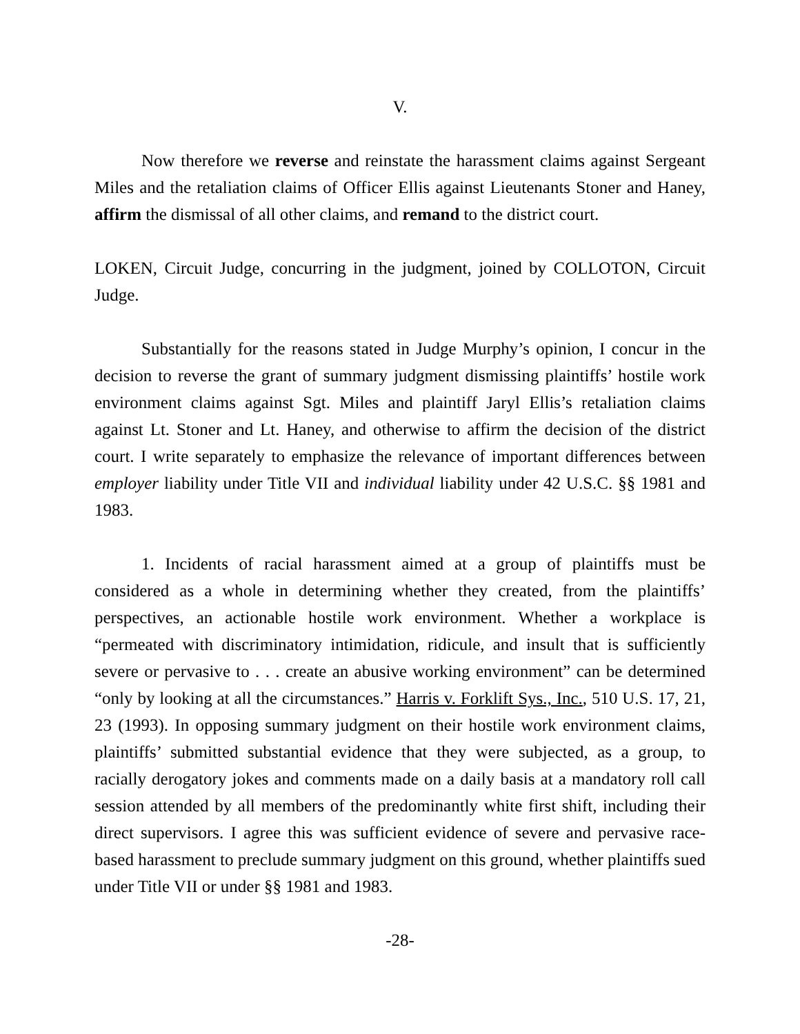V.
Now therefore we reverse and reinstate the harassment claims against Sergeant Miles and the retaliation claims of Officer Ellis against Lieutenants Stoner and Haney, affirm the dismissal of all other claims, and remand to the district court.
LOKEN, Circuit Judge, concurring in the judgment, joined by COLLOTON, Circuit Judge.
Substantially for the reasons stated in Judge Murphy’s opinion, I concur in the decision to reverse the grant of summary judgment dismissing plaintiffs’ hostile work environment claims against Sgt. Miles and plaintiff Jaryl Ellis’s retaliation claims against Lt. Stoner and Lt. Haney, and otherwise to affirm the decision of the district court. I write separately to emphasize the relevance of important differences between employer liability under Title VII and individual liability under 42 U.S.C. §§ 1981 and 1983.
1. Incidents of racial harassment aimed at a group of plaintiffs must be considered as a whole in determining whether they created, from the plaintiffs’ perspectives, an actionable hostile work environment. Whether a workplace is “permeated with discriminatory intimidation, ridicule, and insult that is sufficiently severe or pervasive to . . . create an abusive working environment” can be determined “only by looking at all the circumstances.” Harris v. Forklift Sys., Inc., 510 U.S. 17, 21, 23 (1993). In opposing summary judgment on their hostile work environment claims, plaintiffs’ submitted substantial evidence that they were subjected, as a group, to racially derogatory jokes and comments made on a daily basis at a mandatory roll call session attended by all members of the predominantly white first shift, including their direct supervisors. I agree this was sufficient evidence of severe and pervasive race-based harassment to preclude summary judgment on this ground, whether plaintiffs sued under Title VII or under §§ 1981 and 1983.
-28-